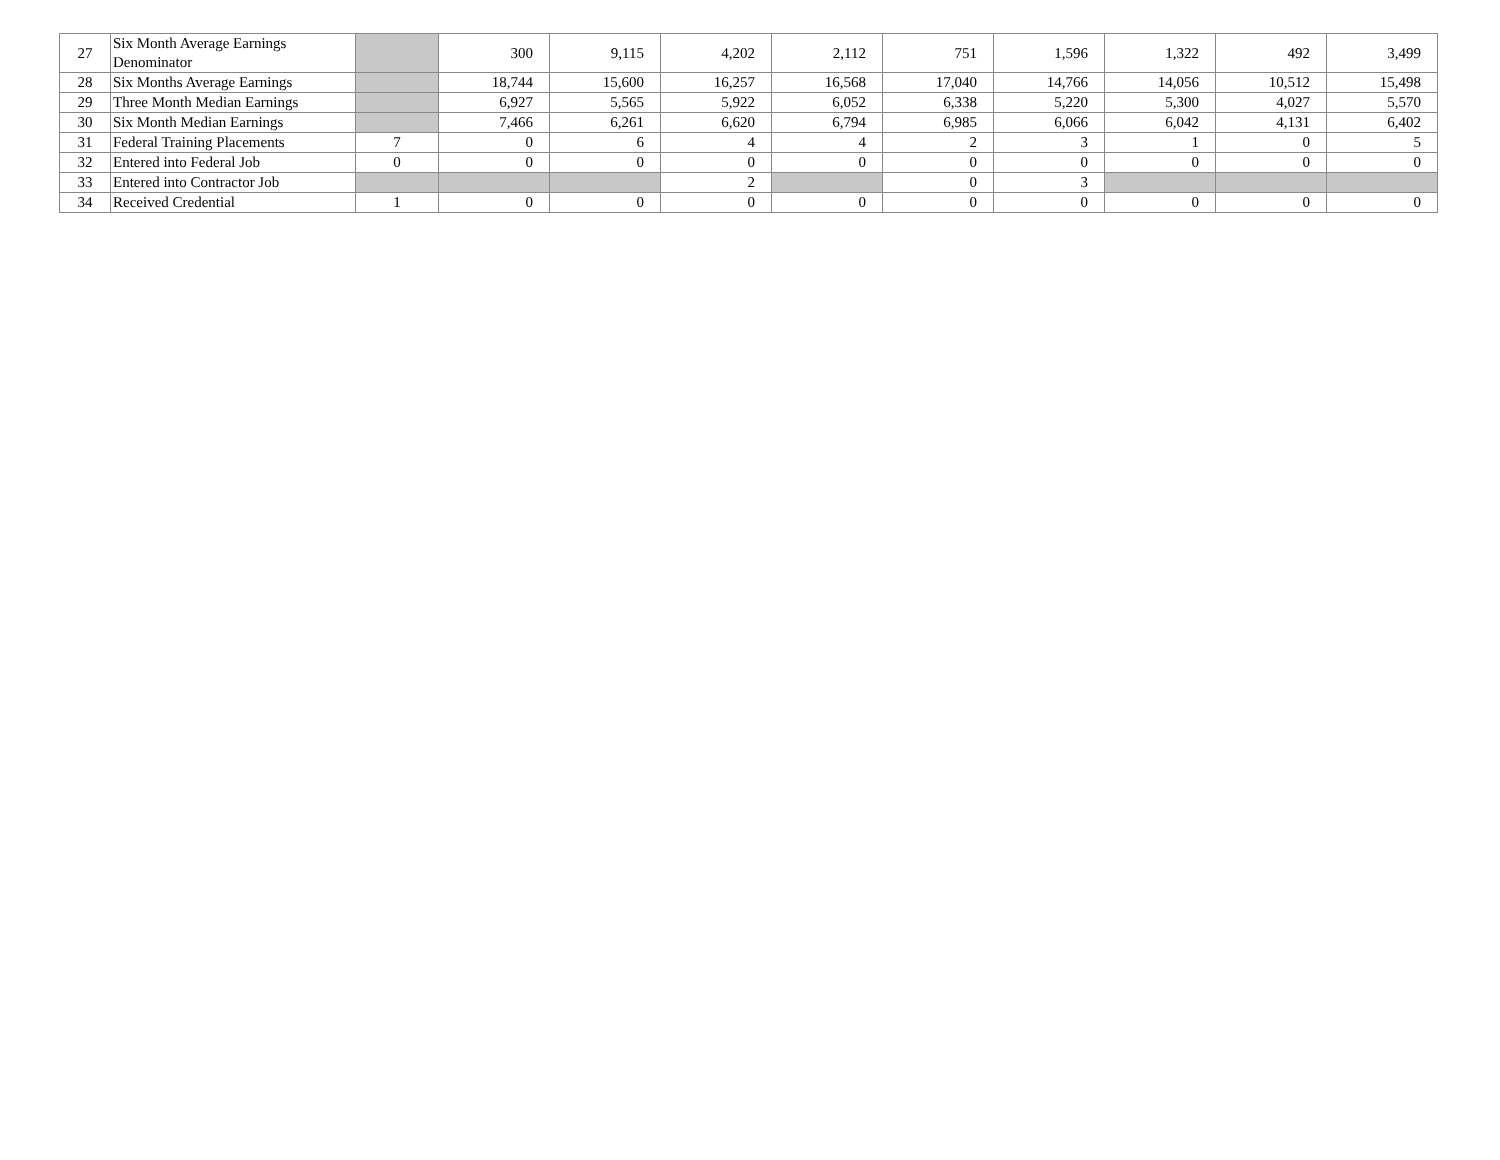| 27 | Six Month Average Earnings Denominator | | 300 | 9,115 | 4,202 | 2,112 | 751 | 1,596 | 1,322 | 492 | 3,499 |
| 28 | Six Months Average Earnings | | 18,744 | 15,600 | 16,257 | 16,568 | 17,040 | 14,766 | 14,056 | 10,512 | 15,498 |
| 29 | Three Month Median Earnings | | 6,927 | 5,565 | 5,922 | 6,052 | 6,338 | 5,220 | 5,300 | 4,027 | 5,570 |
| 30 | Six Month Median Earnings | | 7,466 | 6,261 | 6,620 | 6,794 | 6,985 | 6,066 | 6,042 | 4,131 | 6,402 |
| 31 | Federal Training Placements | 7 | 0 | 6 | 4 | 4 | 2 | 3 | 1 | 0 | 5 |
| 32 | Entered into Federal Job | 0 | 0 | 0 | 0 | 0 | 0 | 0 | 0 | 0 | 0 |
| 33 | Entered into Contractor Job | | | | 2 | | 0 | 3 | | | |
| 34 | Received Credential | 1 | 0 | 0 | 0 | 0 | 0 | 0 | 0 | 0 | 0 |